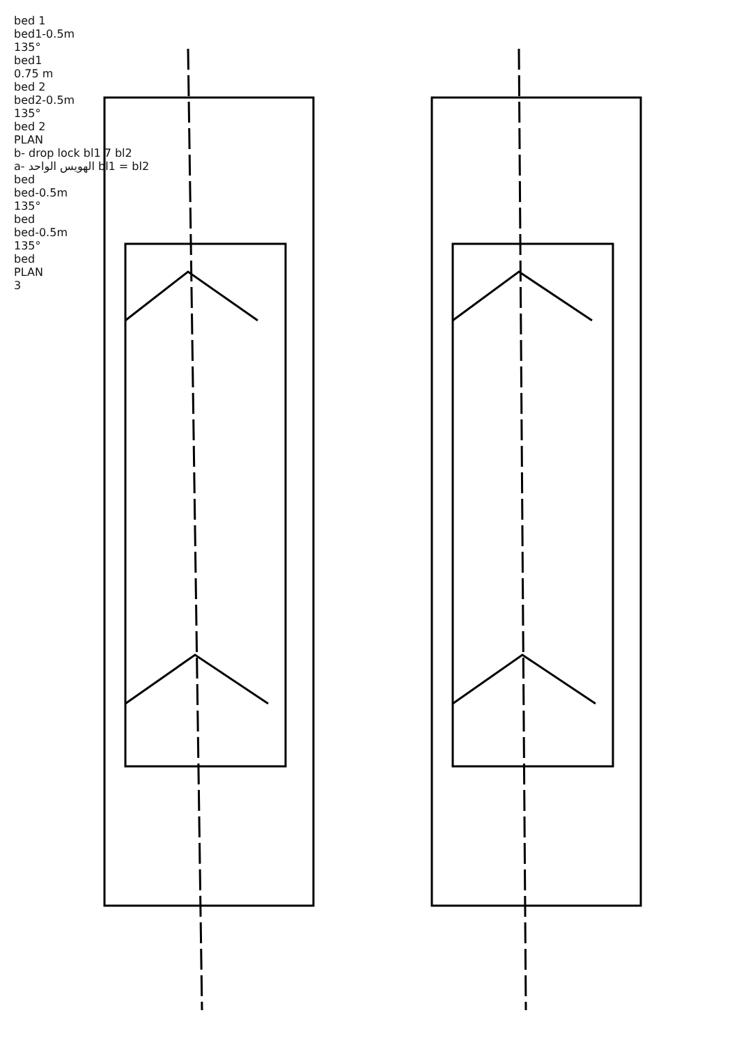bed 1
bed1-0.5m
135°
bed1
0.75 m
bed 2
bed2-0.5m
135°
bed 2
PLAN
b- drop lock bl1 7 bl2
a- الهويس الواحد bl1 = bl2
bed
bed-0.5m
135°
bed
bed-0.5m
135°
bed
PLAN
3